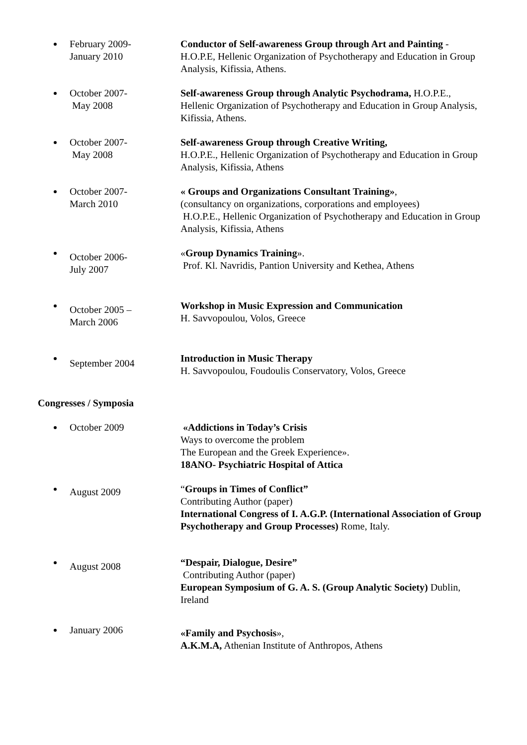February 2009-
January 2010
Conductor of Self-awareness Group through Art and Painting - H.O.P.E, Hellenic Organization of Psychotherapy and Education in Group Analysis, Kifissia, Athens.
October 2007-
May 2008
Self-awareness Group through Analytic Psychodrama, H.O.P.E., Hellenic Organization of Psychotherapy and Education in Group Analysis, Kifissia, Athens.
October 2007-
May 2008
Self-awareness Group through Creative Writing,
H.O.P.E., Hellenic Organization of Psychotherapy and Education in Group Analysis, Kifissia, Athens
October 2007-
March 2010
« Groups and Organizations Consultant Training»,
(consultancy on organizations, corporations and employees)
H.O.P.E., Hellenic Organization of Psychotherapy and Education in Group Analysis, Kifissia, Athens
October 2006-
July 2007
«Group Dynamics Training».
Prof. Kl. Navridis, Pantion University and Kethea, Athens
October 2005 –
March 2006
Workshop in Music Expression and Communication
H. Savvopoulou, Volos, Greece
September 2004
Introduction in Music Therapy
H. Savvopoulou, Foudoulis Conservatory, Volos, Greece
Congresses / Symposia
October 2009 «Addictions in Today’s Crisis
Ways to overcome the problem
The European and the Greek Experience».
18ANO- Psychiatric Hospital of Attica
August 2009
“Groups in Times of Conflict”
Contributing Author (paper)
International Congress of I. A.G.P. (International Association of Group Psychotherapy and Group Processes) Rome, Italy.
August 2008
“Despair, Dialogue, Desire”
Contributing Author (paper)
European Symposium of G. A. S. (Group Analytic Society) Dublin, Ireland
January 2006
«Family and Psychosis»,
A.K.M.A, Athenian Institute of Anthropos, Athens